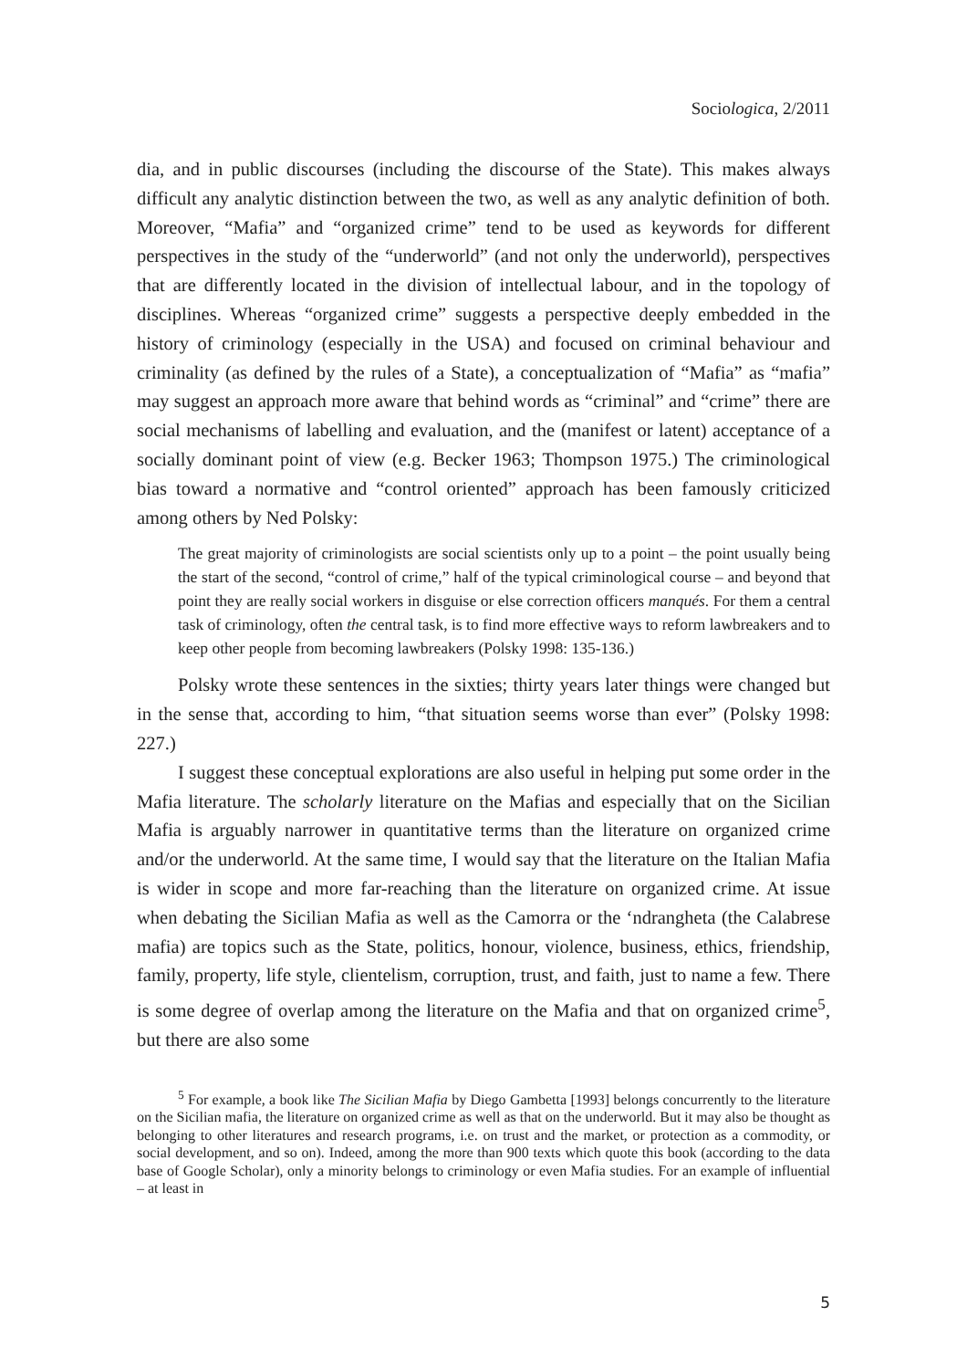Sociologica, 2/2011
dia, and in public discourses (including the discourse of the State). This makes always difficult any analytic distinction between the two, as well as any analytic definition of both. Moreover, “Mafia” and “organized crime” tend to be used as keywords for different perspectives in the study of the “underworld” (and not only the underworld), perspectives that are differently located in the division of intellectual labour, and in the topology of disciplines. Whereas “organized crime” suggests a perspective deeply embedded in the history of criminology (especially in the USA) and focused on criminal behaviour and criminality (as defined by the rules of a State), a conceptualization of “Mafia” as “mafia” may suggest an approach more aware that behind words as “criminal” and “crime” there are social mechanisms of labelling and evaluation, and the (manifest or latent) acceptance of a socially dominant point of view (e.g. Becker 1963; Thompson 1975.) The criminological bias toward a normative and “control oriented” approach has been famously criticized among others by Ned Polsky:
The great majority of criminologists are social scientists only up to a point – the point usually being the start of the second, “control of crime,” half of the typical criminological course – and beyond that point they are really social workers in disguise or else correction officers manqués. For them a central task of criminology, often the central task, is to find more effective ways to reform lawbreakers and to keep other people from becoming lawbreakers (Polsky 1998: 135-136.)
Polsky wrote these sentences in the sixties; thirty years later things were changed but in the sense that, according to him, “that situation seems worse than ever” (Polsky 1998: 227.)
I suggest these conceptual explorations are also useful in helping put some order in the Mafia literature. The scholarly literature on the Mafias and especially that on the Sicilian Mafia is arguably narrower in quantitative terms than the literature on organized crime and/or the underworld. At the same time, I would say that the literature on the Italian Mafia is wider in scope and more far-reaching than the literature on organized crime. At issue when debating the Sicilian Mafia as well as the Camorra or the ‘ndrangheta (the Calabrese mafia) are topics such as the State, politics, honour, violence, business, ethics, friendship, family, property, life style, clientelism, corruption, trust, and faith, just to name a few. There is some degree of overlap among the literature on the Mafia and that on organized crime<sup>5</sup>, but there are also some
<sup>5</sup> For example, a book like The Sicilian Mafia by Diego Gambetta [1993] belongs concurrently to the literature on the Sicilian mafia, the literature on organized crime as well as that on the underworld. But it may also be thought as belonging to other literatures and research programs, i.e. on trust and the market, or protection as a commodity, or social development, and so on). Indeed, among the more than 900 texts which quote this book (according to the data base of Google Scholar), only a minority belongs to criminology or even Mafia studies. For an example of influential – at least in
5